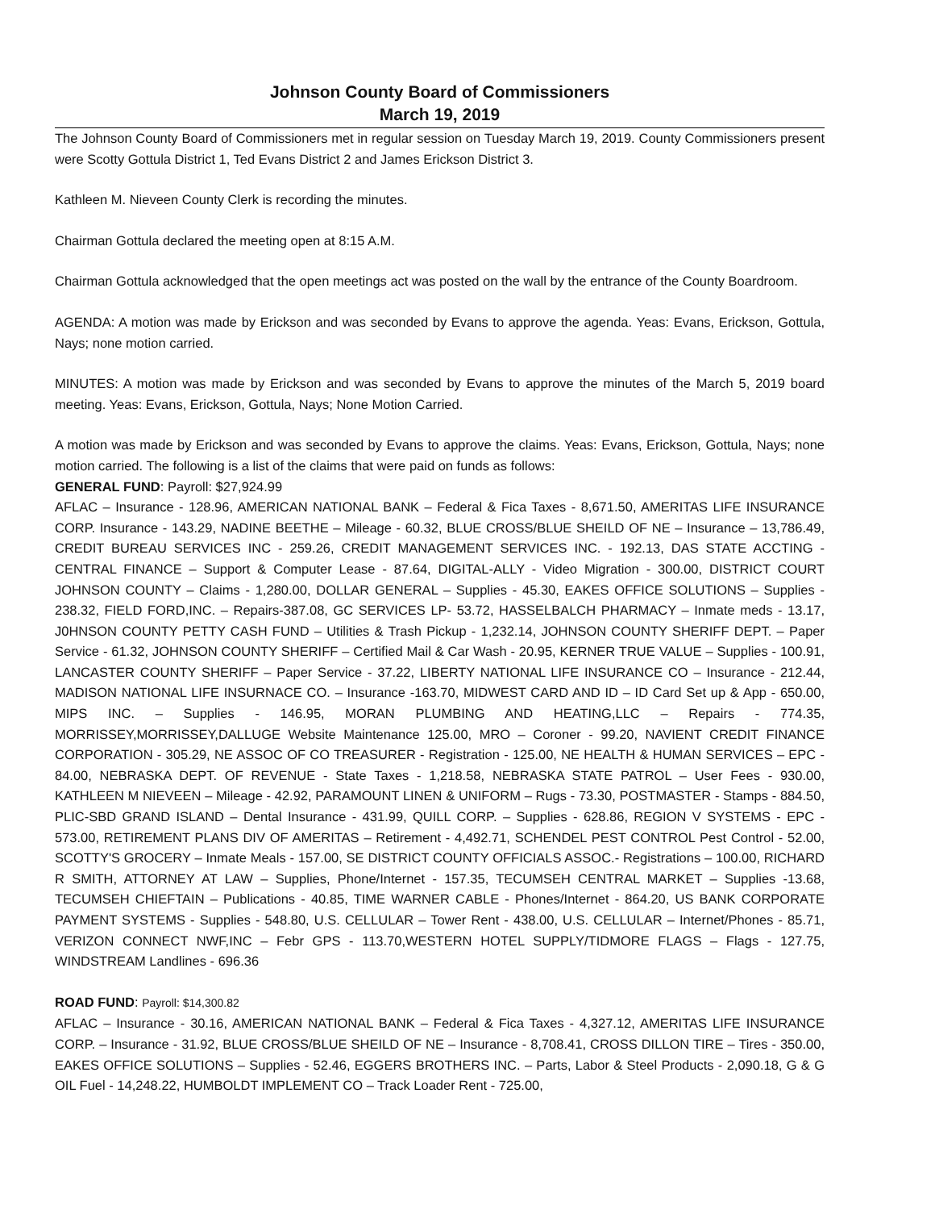Johnson County Board of Commissioners
March 19, 2019
The Johnson County Board of Commissioners met in regular session on Tuesday March 19, 2019. County Commissioners present were Scotty Gottula District 1, Ted Evans District 2 and James Erickson District 3.
Kathleen M. Nieveen County Clerk is recording the minutes.
Chairman Gottula declared the meeting open at 8:15 A.M.
Chairman Gottula acknowledged that the open meetings act was posted on the wall by the entrance of the County Boardroom.
AGENDA: A motion was made by Erickson and was seconded by Evans to approve the agenda. Yeas: Evans, Erickson, Gottula, Nays; none motion carried.
MINUTES: A motion was made by Erickson and was seconded by Evans to approve the minutes of the March 5, 2019 board meeting. Yeas: Evans, Erickson, Gottula, Nays; None Motion Carried.
A motion was made by Erickson and was seconded by Evans to approve the claims. Yeas: Evans, Erickson, Gottula, Nays; none motion carried. The following is a list of the claims that were paid on funds as follows:
GENERAL FUND: Payroll: $27,924.99
AFLAC – Insurance - 128.96, AMERICAN NATIONAL BANK – Federal & Fica Taxes - 8,671.50, AMERITAS LIFE INSURANCE CORP. Insurance - 143.29, NADINE BEETHE – Mileage - 60.32, BLUE CROSS/BLUE SHEILD OF NE – Insurance – 13,786.49, CREDIT BUREAU SERVICES INC - 259.26, CREDIT MANAGEMENT SERVICES INC. - 192.13, DAS STATE ACCTING - CENTRAL FINANCE – Support & Computer Lease - 87.64, DIGITAL-ALLY - Video Migration - 300.00, DISTRICT COURT JOHNSON COUNTY – Claims - 1,280.00, DOLLAR GENERAL – Supplies - 45.30, EAKES OFFICE SOLUTIONS – Supplies - 238.32, FIELD FORD,INC. – Repairs-387.08, GC SERVICES LP- 53.72, HASSELBALCH PHARMACY – Inmate meds - 13.17, J0HNSON COUNTY PETTY CASH FUND – Utilities & Trash Pickup - 1,232.14, JOHNSON COUNTY SHERIFF DEPT. – Paper Service - 61.32, JOHNSON COUNTY SHERIFF – Certified Mail & Car Wash - 20.95, KERNER TRUE VALUE – Supplies - 100.91, LANCASTER COUNTY SHERIFF – Paper Service - 37.22, LIBERTY NATIONAL LIFE INSURANCE CO – Insurance - 212.44, MADISON NATIONAL LIFE INSURNACE CO. – Insurance -163.70, MIDWEST CARD AND ID – ID Card Set up & App - 650.00, MIPS INC. – Supplies - 146.95, MORAN PLUMBING AND HEATING,LLC – Repairs - 774.35, MORRISSEY,MORRISSEY,DALLUGE Website Maintenance 125.00, MRO – Coroner - 99.20, NAVIENT CREDIT FINANCE CORPORATION - 305.29, NE ASSOC OF CO TREASURER - Registration - 125.00, NE HEALTH & HUMAN SERVICES – EPC - 84.00, NEBRASKA DEPT. OF REVENUE - State Taxes - 1,218.58, NEBRASKA STATE PATROL – User Fees - 930.00, KATHLEEN M NIEVEEN – Mileage - 42.92, PARAMOUNT LINEN & UNIFORM – Rugs - 73.30, POSTMASTER - Stamps - 884.50, PLIC-SBD GRAND ISLAND – Dental Insurance - 431.99, QUILL CORP. – Supplies - 628.86, REGION V SYSTEMS - EPC - 573.00, RETIREMENT PLANS DIV OF AMERITAS – Retirement - 4,492.71, SCHENDEL PEST CONTROL Pest Control - 52.00, SCOTTY'S GROCERY – Inmate Meals - 157.00, SE DISTRICT COUNTY OFFICIALS ASSOC.- Registrations – 100.00, RICHARD R SMITH, ATTORNEY AT LAW – Supplies, Phone/Internet - 157.35, TECUMSEH CENTRAL MARKET – Supplies -13.68, TECUMSEH CHIEFTAIN – Publications - 40.85, TIME WARNER CABLE - Phones/Internet - 864.20, US BANK CORPORATE PAYMENT SYSTEMS - Supplies - 548.80, U.S. CELLULAR – Tower Rent - 438.00, U.S. CELLULAR – Internet/Phones - 85.71, VERIZON CONNECT NWF,INC – Febr GPS - 113.70,WESTERN HOTEL SUPPLY/TIDMORE FLAGS – Flags - 127.75, WINDSTREAM Landlines - 696.36
ROAD FUND: Payroll: $14,300.82
AFLAC – Insurance - 30.16, AMERICAN NATIONAL BANK – Federal & Fica Taxes - 4,327.12, AMERITAS LIFE INSURANCE CORP. – Insurance - 31.92, BLUE CROSS/BLUE SHEILD OF NE – Insurance - 8,708.41, CROSS DILLON TIRE – Tires - 350.00, EAKES OFFICE SOLUTIONS – Supplies - 52.46, EGGERS BROTHERS INC. – Parts, Labor & Steel Products - 2,090.18, G & G OIL Fuel - 14,248.22, HUMBOLDT IMPLEMENT CO – Track Loader Rent - 725.00,